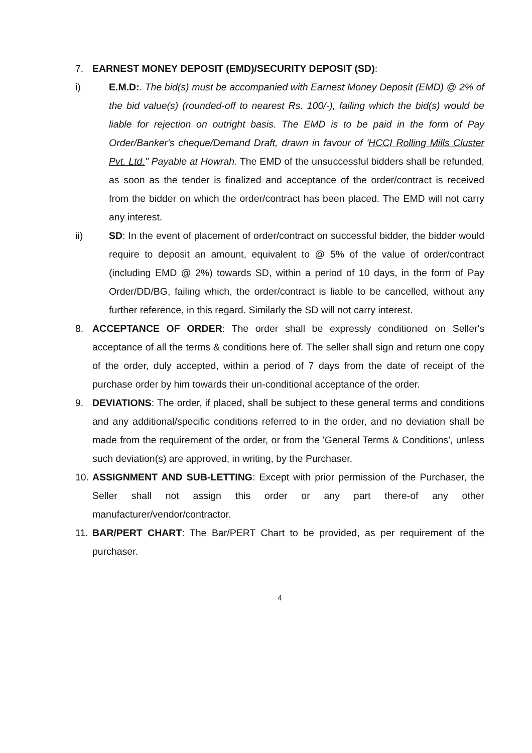7. EARNEST MONEY DEPOSIT (EMD)/SECURITY DEPOSIT (SD):
i) E.M.D:. The bid(s) must be accompanied with Earnest Money Deposit (EMD) @ 2% of the bid value(s) (rounded-off to nearest Rs. 100/-), failing which the bid(s) would be liable for rejection on outright basis. The EMD is to be paid in the form of Pay Order/Banker's cheque/Demand Draft, drawn in favour of 'HCCI Rolling Mills Cluster Pvt. Ltd." Payable at Howrah. The EMD of the unsuccessful bidders shall be refunded, as soon as the tender is finalized and acceptance of the order/contract is received from the bidder on which the order/contract has been placed. The EMD will not carry any interest.
ii) SD: In the event of placement of order/contract on successful bidder, the bidder would require to deposit an amount, equivalent to @ 5% of the value of order/contract (including EMD @ 2%) towards SD, within a period of 10 days, in the form of Pay Order/DD/BG, failing which, the order/contract is liable to be cancelled, without any further reference, in this regard. Similarly the SD will not carry interest.
8. ACCEPTANCE OF ORDER: The order shall be expressly conditioned on Seller's acceptance of all the terms & conditions here of. The seller shall sign and return one copy of the order, duly accepted, within a period of 7 days from the date of receipt of the purchase order by him towards their un-conditional acceptance of the order.
9. DEVIATIONS: The order, if placed, shall be subject to these general terms and conditions and any additional/specific conditions referred to in the order, and no deviation shall be made from the requirement of the order, or from the 'General Terms & Conditions', unless such deviation(s) are approved, in writing, by the Purchaser.
10.
ASSIGNMENT AND SUB-LETTING: Except with prior permission of the Purchaser, the Seller shall not assign this order or any part there-of any other manufacturer/vendor/contractor.
11.
BAR/PERT CHART: The Bar/PERT Chart to be provided, as per requirement of the purchaser.
4